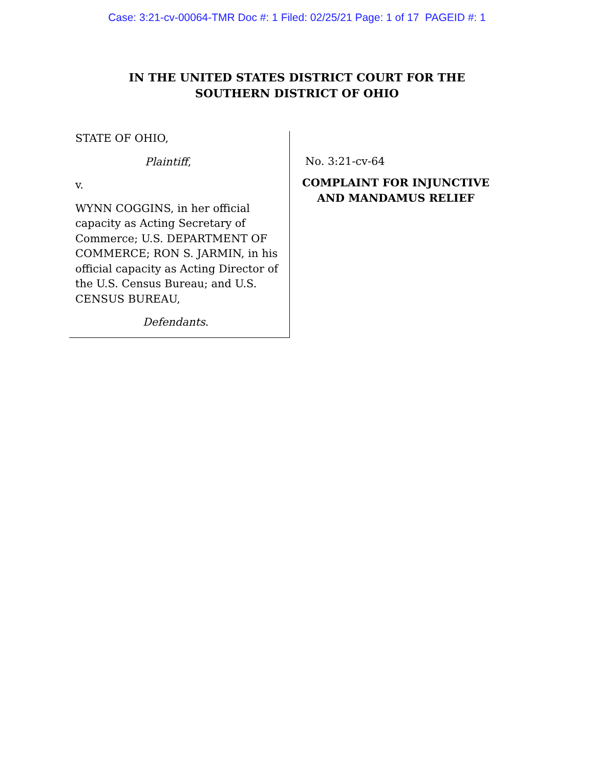Case: 3:21-cv-00064-TMR Doc #: 1 Filed: 02/25/21 Page: 1 of 17 PAGEID #: 1
IN THE UNITED STATES DISTRICT COURT FOR THE
SOUTHERN DISTRICT OF OHIO
STATE OF OHIO,
Plaintiff,
v.
WYNN COGGINS, in her official capacity as Acting Secretary of Commerce; U.S. DEPARTMENT OF COMMERCE; RON S. JARMIN, in his official capacity as Acting Director of the U.S. Census Bureau; and U.S. CENSUS BUREAU,
Defendants.
No. 3:21-cv-64
COMPLAINT FOR INJUNCTIVE
AND MANDAMUS RELIEF